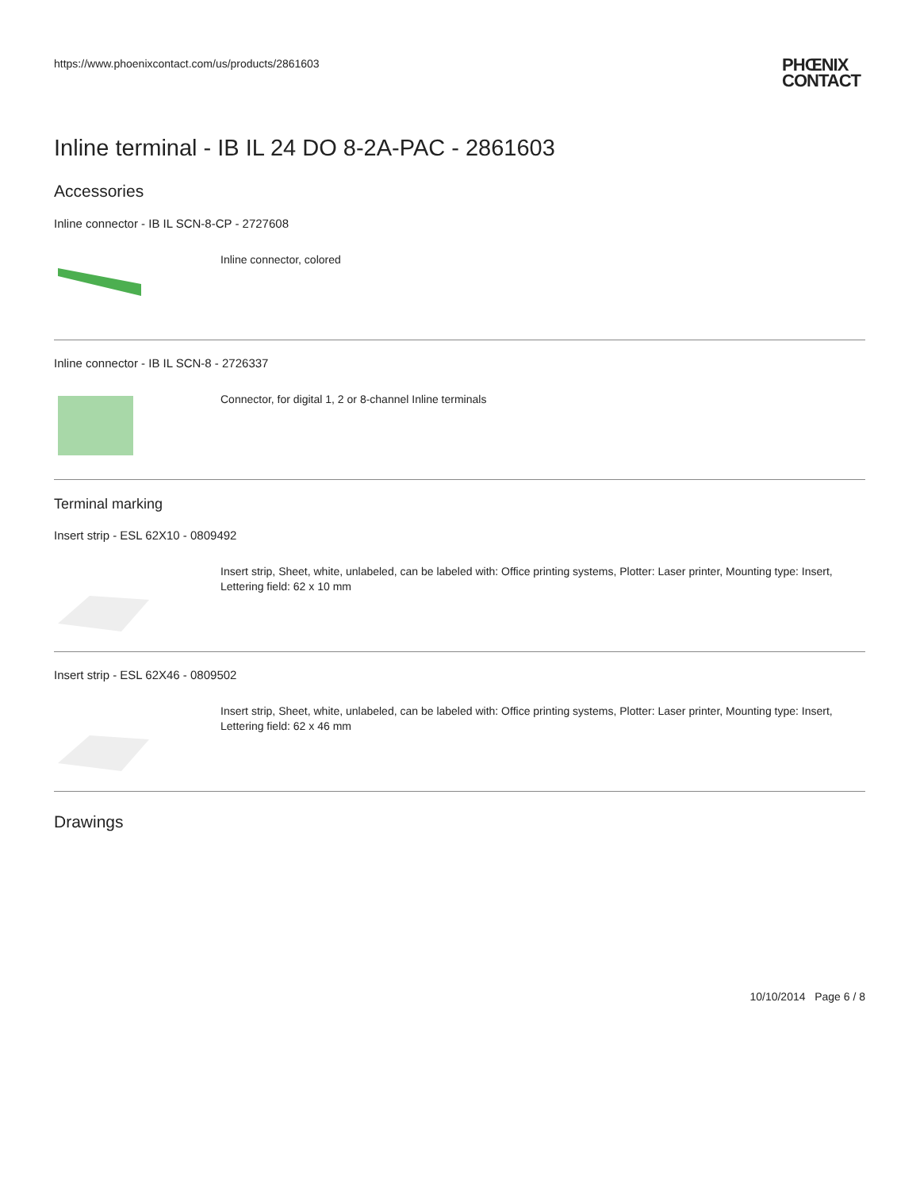https://www.phoenixcontact.com/us/products/2861603
PHŒNIX
CONTACT
Inline terminal - IB IL 24 DO 8-2A-PAC - 2861603
Accessories
Inline connector - IB IL SCN-8-CP - 2727608
Inline connector, colored
Inline connector - IB IL SCN-8 - 2726337
Connector, for digital 1, 2 or 8-channel Inline terminals
Terminal marking
Insert strip - ESL 62X10 - 0809492
Insert strip, Sheet, white, unlabeled, can be labeled with: Office printing systems, Plotter: Laser printer, Mounting type: Insert, Lettering field: 62 x 10 mm
Insert strip - ESL 62X46 - 0809502
Insert strip, Sheet, white, unlabeled, can be labeled with: Office printing systems, Plotter: Laser printer, Mounting type: Insert, Lettering field: 62 x 46 mm
Drawings
10/10/2014 Page 6 / 8